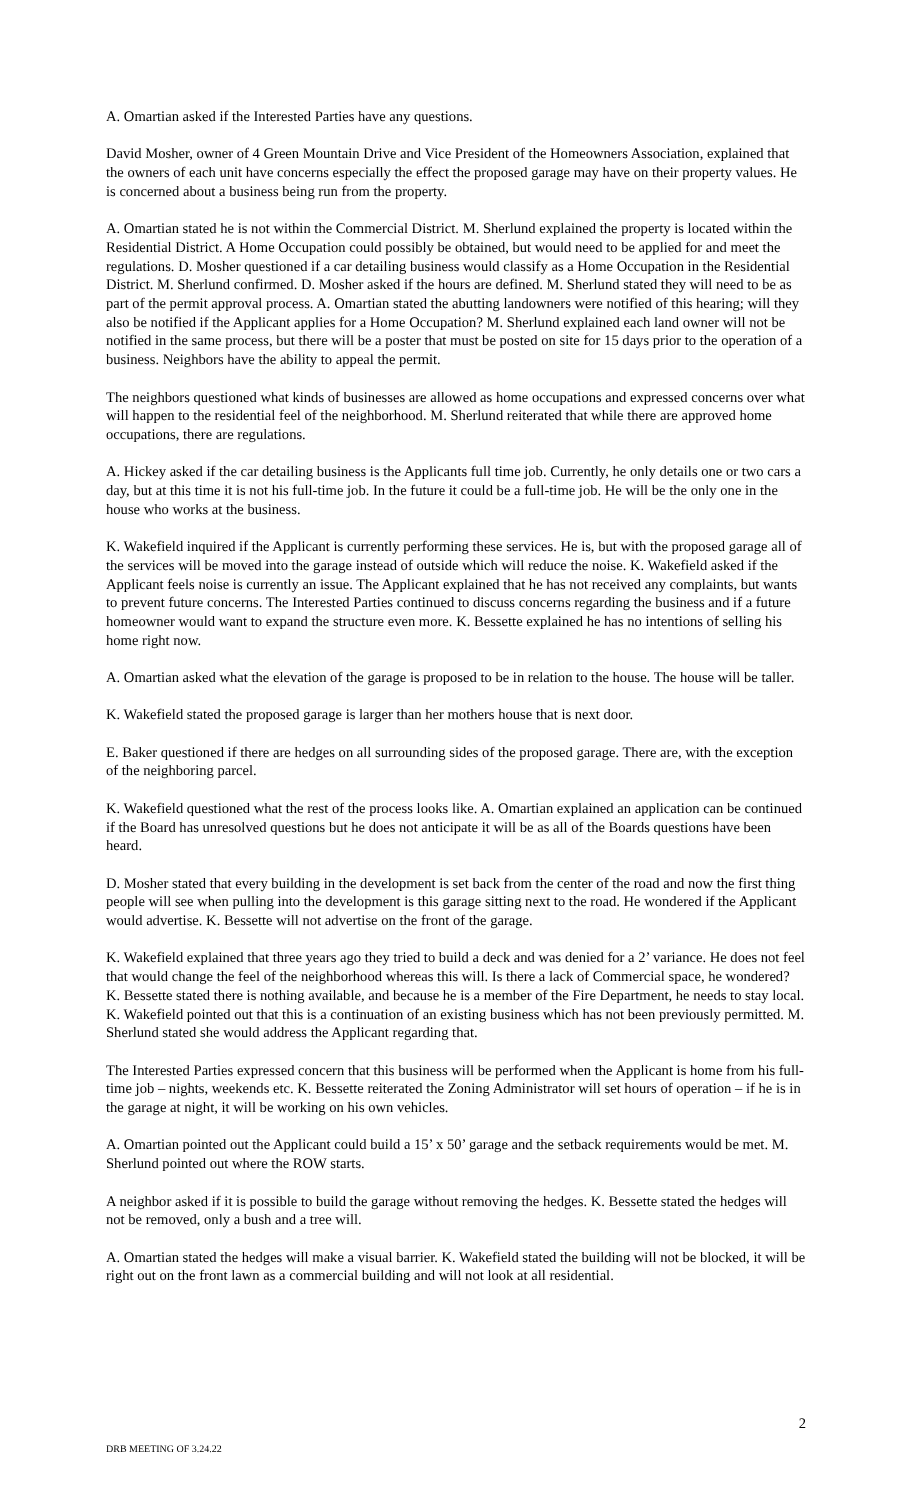A. Omartian asked if the Interested Parties have any questions.
David Mosher, owner of 4 Green Mountain Drive and Vice President of the Homeowners Association, explained that the owners of each unit have concerns especially the effect the proposed garage may have on their property values. He is concerned about a business being run from the property.
A. Omartian stated he is not within the Commercial District. M. Sherlund explained the property is located within the Residential District. A Home Occupation could possibly be obtained, but would need to be applied for and meet the regulations. D. Mosher questioned if a car detailing business would classify as a Home Occupation in the Residential District. M. Sherlund confirmed. D. Mosher asked if the hours are defined. M. Sherlund stated they will need to be as part of the permit approval process. A. Omartian stated the abutting landowners were notified of this hearing; will they also be notified if the Applicant applies for a Home Occupation? M. Sherlund explained each land owner will not be notified in the same process, but there will be a poster that must be posted on site for 15 days prior to the operation of a business. Neighbors have the ability to appeal the permit.
The neighbors questioned what kinds of businesses are allowed as home occupations and expressed concerns over what will happen to the residential feel of the neighborhood. M. Sherlund reiterated that while there are approved home occupations, there are regulations.
A. Hickey asked if the car detailing business is the Applicants full time job. Currently, he only details one or two cars a day, but at this time it is not his full-time job. In the future it could be a full-time job. He will be the only one in the house who works at the business.
K. Wakefield inquired if the Applicant is currently performing these services. He is, but with the proposed garage all of the services will be moved into the garage instead of outside which will reduce the noise. K. Wakefield asked if the Applicant feels noise is currently an issue. The Applicant explained that he has not received any complaints, but wants to prevent future concerns. The Interested Parties continued to discuss concerns regarding the business and if a future homeowner would want to expand the structure even more. K. Bessette explained he has no intentions of selling his home right now.
A. Omartian asked what the elevation of the garage is proposed to be in relation to the house. The house will be taller.
K. Wakefield stated the proposed garage is larger than her mothers house that is next door.
E. Baker questioned if there are hedges on all surrounding sides of the proposed garage. There are, with the exception of the neighboring parcel.
K. Wakefield questioned what the rest of the process looks like. A. Omartian explained an application can be continued if the Board has unresolved questions but he does not anticipate it will be as all of the Boards questions have been heard.
D. Mosher stated that every building in the development is set back from the center of the road and now the first thing people will see when pulling into the development is this garage sitting next to the road. He wondered if the Applicant would advertise. K. Bessette will not advertise on the front of the garage.
K. Wakefield explained that three years ago they tried to build a deck and was denied for a 2’ variance. He does not feel that would change the feel of the neighborhood whereas this will. Is there a lack of Commercial space, he wondered? K. Bessette stated there is nothing available, and because he is a member of the Fire Department, he needs to stay local. K. Wakefield pointed out that this is a continuation of an existing business which has not been previously permitted. M. Sherlund stated she would address the Applicant regarding that.
The Interested Parties expressed concern that this business will be performed when the Applicant is home from his full-time job – nights, weekends etc. K. Bessette reiterated the Zoning Administrator will set hours of operation – if he is in the garage at night, it will be working on his own vehicles.
A. Omartian pointed out the Applicant could build a 15’ x 50’ garage and the setback requirements would be met. M. Sherlund pointed out where the ROW starts.
A neighbor asked if it is possible to build the garage without removing the hedges. K. Bessette stated the hedges will not be removed, only a bush and a tree will.
A. Omartian stated the hedges will make a visual barrier. K. Wakefield stated the building will not be blocked, it will be right out on the front lawn as a commercial building and will not look at all residential.
2
DRB MEETING OF 3.24.22